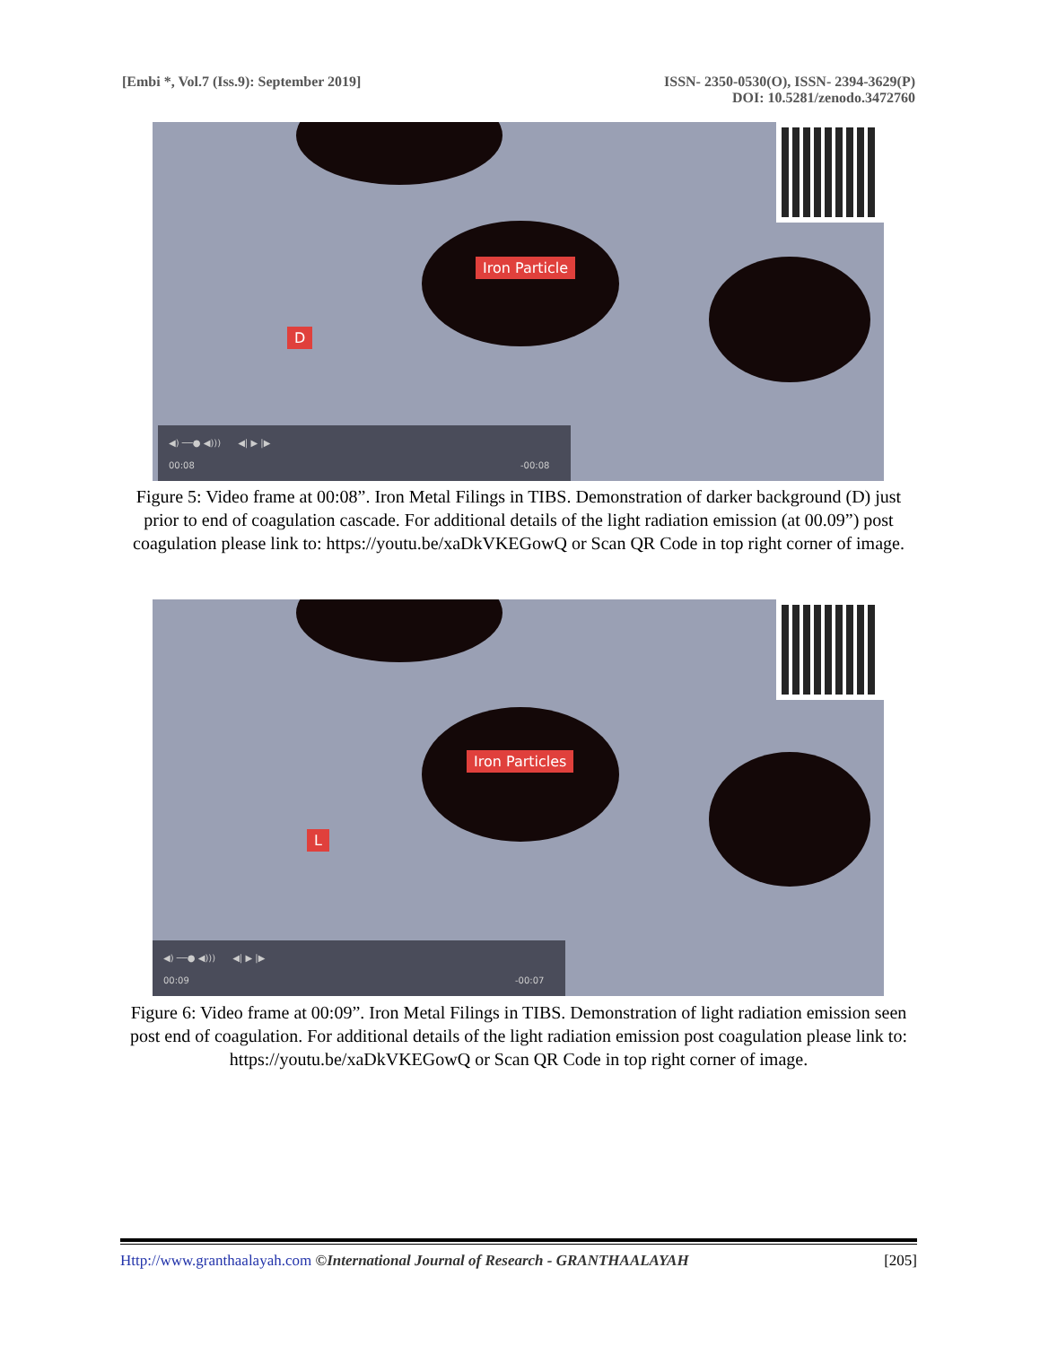[Embi *, Vol.7 (Iss.9): September 2019]
ISSN- 2350-0530(O), ISSN- 2394-3629(P)
DOI: 10.5281/zenodo.3472760
Iron Particle
D
◀) ──● ◀))) ◀| ▶ |▶
00:08 -00:08
Figure 5: Video frame at 00:08”. Iron Metal Filings in TIBS. Demonstration of darker background (D) just prior to end of coagulation cascade. For additional details of the light radiation emission (at 00.09”) post coagulation please link to: https://youtu.be/xaDkVKEGowQ or Scan QR Code in top right corner of image.
Iron Particles
L
◀) ──● ◀))) ◀| ▶ |▶
00:09 -00:07
Figure 6: Video frame at 00:09”. Iron Metal Filings in TIBS. Demonstration of light radiation emission seen post end of coagulation. For additional details of the light radiation emission post coagulation please link to: https://youtu.be/xaDkVKEGowQ or Scan QR Code in top right corner of image.
Http://www.granthaalayah.com ©International Journal of Research - GRANTHAALAYAH [205]